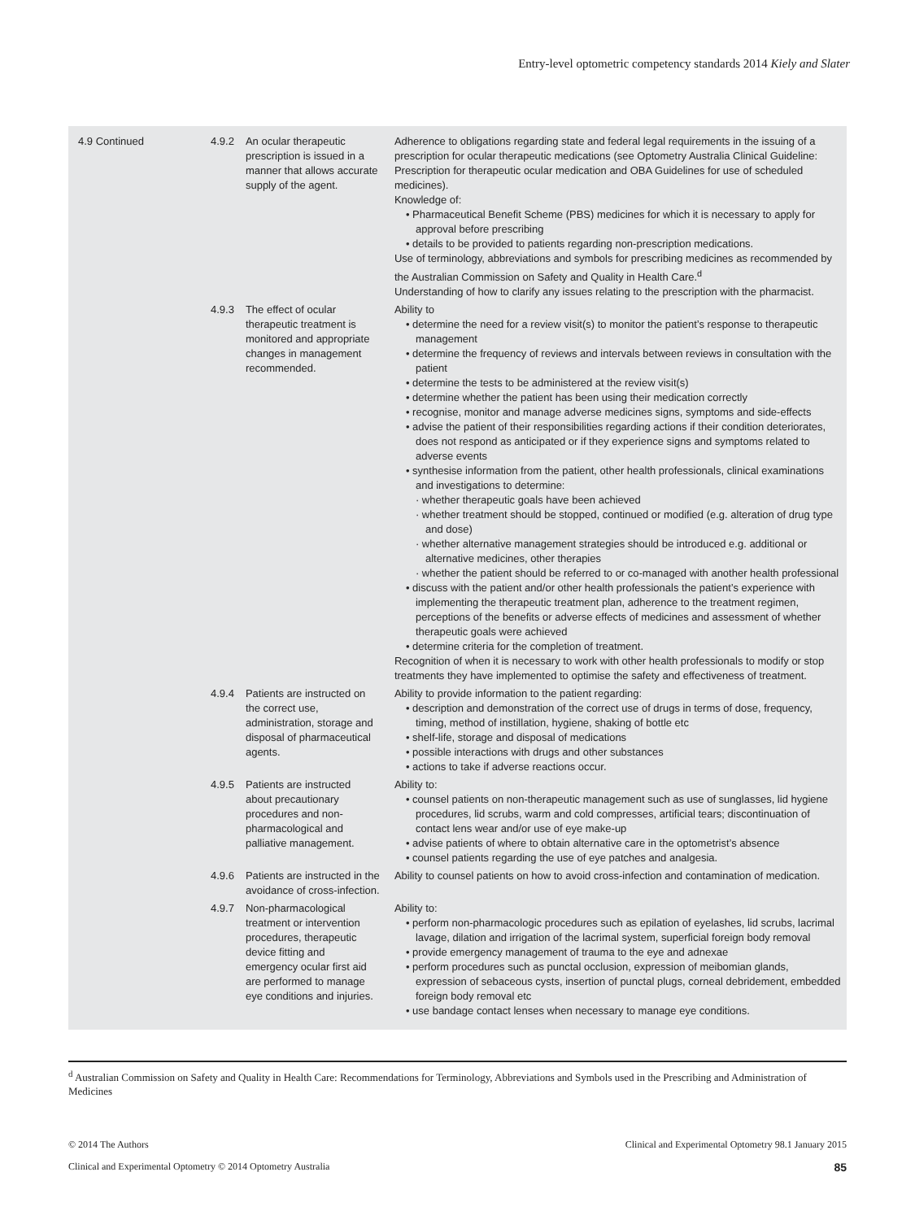Entry-level optometric competency standards 2014 Kiely and Slater
| 4.9 Continued | 4.9.2 | An ocular therapeutic prescription is issued in a manner that allows accurate supply of the agent. | Adherence to obligations regarding state and federal legal requirements in the issuing of a prescription for ocular therapeutic medications (see Optometry Australia Clinical Guideline: Prescription for therapeutic ocular medication and OBA Guidelines for use of scheduled medicines). Knowledge of: • Pharmaceutical Benefit Scheme (PBS) medicines for which it is necessary to apply for approval before prescribing • details to be provided to patients regarding non-prescription medications. Use of terminology, abbreviations and symbols for prescribing medicines as recommended by the Australian Commission on Safety and Quality in Health Care.<sup>d</sup> Understanding of how to clarify any issues relating to the prescription with the pharmacist. |
| | 4.9.3 | The effect of ocular therapeutic treatment is monitored and appropriate changes in management recommended. | Ability to • determine the need for a review visit(s) to monitor the patient’s response to therapeutic management • determine the frequency of reviews and intervals between reviews in consultation with the patient • determine the tests to be administered at the review visit(s) • determine whether the patient has been using their medication correctly • recognise, monitor and manage adverse medicines signs, symptoms and side-effects • advise the patient of their responsibilities regarding actions if their condition deteriorates, does not respond as anticipated or if they experience signs and symptoms related to adverse events • synthesise information from the patient, other health professionals, clinical examinations and investigations to determine: · whether therapeutic goals have been achieved · whether treatment should be stopped, continued or modified (e.g. alteration of drug type and dose) · whether alternative management strategies should be introduced e.g. additional or alternative medicines, other therapies · whether the patient should be referred to or co-managed with another health professional • discuss with the patient and/or other health professionals the patient’s experience with implementing the therapeutic treatment plan, adherence to the treatment regimen, perceptions of the benefits or adverse effects of medicines and assessment of whether therapeutic goals were achieved • determine criteria for the completion of treatment. Recognition of when it is necessary to work with other health professionals to modify or stop treatments they have implemented to optimise the safety and effectiveness of treatment. |
| | 4.9.4 | Patients are instructed on the correct use, administration, storage and disposal of pharmaceutical agents. | Ability to provide information to the patient regarding: • description and demonstration of the correct use of drugs in terms of dose, frequency, timing, method of instillation, hygiene, shaking of bottle etc • shelf-life, storage and disposal of medications • possible interactions with drugs and other substances • actions to take if adverse reactions occur. |
| | 4.9.5 | Patients are instructed about precautionary procedures and non-pharmacological and palliative management. | Ability to: • counsel patients on non-therapeutic management such as use of sunglasses, lid hygiene procedures, lid scrubs, warm and cold compresses, artificial tears; discontinuation of contact lens wear and/or use of eye make-up • advise patients of where to obtain alternative care in the optometrist’s absence • counsel patients regarding the use of eye patches and analgesia. |
| | 4.9.6 | Patients are instructed in the avoidance of cross-infection. | Ability to counsel patients on how to avoid cross-infection and contamination of medication. |
| | 4.9.7 | Non-pharmacological treatment or intervention procedures, therapeutic device fitting and emergency ocular first aid are performed to manage eye conditions and injuries. | Ability to: • perform non-pharmacologic procedures such as epilation of eyelashes, lid scrubs, lacrimal lavage, dilation and irrigation of the lacrimal system, superficial foreign body removal • provide emergency management of trauma to the eye and adnexae • perform procedures such as punctal occlusion, expression of meibomian glands, expression of sebaceous cysts, insertion of punctal plugs, corneal debridement, embedded foreign body removal etc • use bandage contact lenses when necessary to manage eye conditions. |
<sup>d</sup> Australian Commission on Safety and Quality in Health Care: Recommendations for Terminology, Abbreviations and Symbols used in the Prescribing and Administration of Medicines
© 2014 The Authors Clinical and Experimental Optometry 98.1 January 2015
Clinical and Experimental Optometry © 2014 Optometry Australia 85